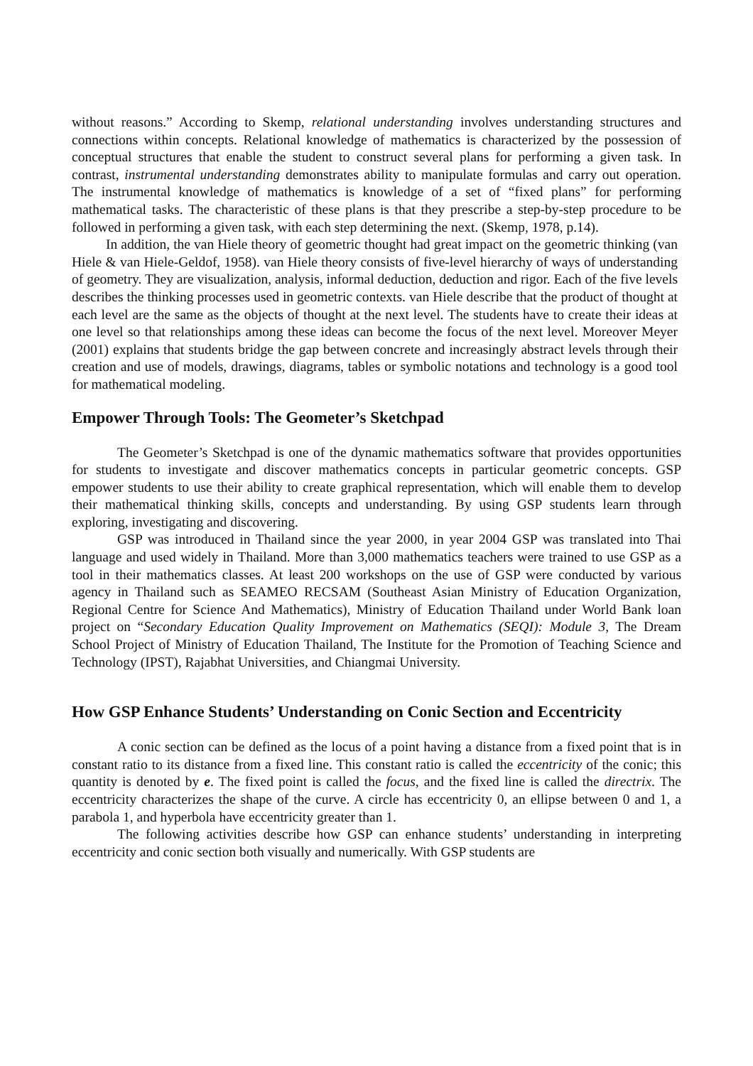without reasons.” According to Skemp, relational understanding involves understanding structures and connections within concepts. Relational knowledge of mathematics is characterized by the possession of conceptual structures that enable the student to construct several plans for performing a given task. In contrast, instrumental understanding demonstrates ability to manipulate formulas and carry out operation. The instrumental knowledge of mathematics is knowledge of a set of “fixed plans” for performing mathematical tasks. The characteristic of these plans is that they prescribe a step-by-step procedure to be followed in performing a given task, with each step determining the next. (Skemp, 1978, p.14).
In addition, the van Hiele theory of geometric thought had great impact on the geometric thinking (van Hiele & van Hiele-Geldof, 1958). van Hiele theory consists of five-level hierarchy of ways of understanding of geometry. They are visualization, analysis, informal deduction, deduction and rigor. Each of the five levels describes the thinking processes used in geometric contexts. van Hiele describe that the product of thought at each level are the same as the objects of thought at the next level. The students have to create their ideas at one level so that relationships among these ideas can become the focus of the next level. Moreover Meyer (2001) explains that students bridge the gap between concrete and increasingly abstract levels through their creation and use of models, drawings, diagrams, tables or symbolic notations and technology is a good tool for mathematical modeling.
Empower Through Tools: The Geometer’s Sketchpad
The Geometer’s Sketchpad is one of the dynamic mathematics software that provides opportunities for students to investigate and discover mathematics concepts in particular geometric concepts. GSP empower students to use their ability to create graphical representation, which will enable them to develop their mathematical thinking skills, concepts and understanding. By using GSP students learn through exploring, investigating and discovering.
GSP was introduced in Thailand since the year 2000, in year 2004 GSP was translated into Thai language and used widely in Thailand. More than 3,000 mathematics teachers were trained to use GSP as a tool in their mathematics classes. At least 200 workshops on the use of GSP were conducted by various agency in Thailand such as SEAMEO RECSAM (Southeast Asian Ministry of Education Organization, Regional Centre for Science And Mathematics), Ministry of Education Thailand under World Bank loan project on “Secondary Education Quality Improvement on Mathematics (SEQI): Module 3, The Dream School Project of Ministry of Education Thailand, The Institute for the Promotion of Teaching Science and Technology (IPST), Rajabhat Universities, and Chiangmai University.
How GSP Enhance Students’ Understanding on Conic Section and Eccentricity
A conic section can be defined as the locus of a point having a distance from a fixed point that is in constant ratio to its distance from a fixed line. This constant ratio is called the eccentricity of the conic; this quantity is denoted by e. The fixed point is called the focus, and the fixed line is called the directrix. The eccentricity characterizes the shape of the curve. A circle has eccentricity 0, an ellipse between 0 and 1, a parabola 1, and hyperbola have eccentricity greater than 1.
The following activities describe how GSP can enhance students’ understanding in interpreting eccentricity and conic section both visually and numerically. With GSP students are